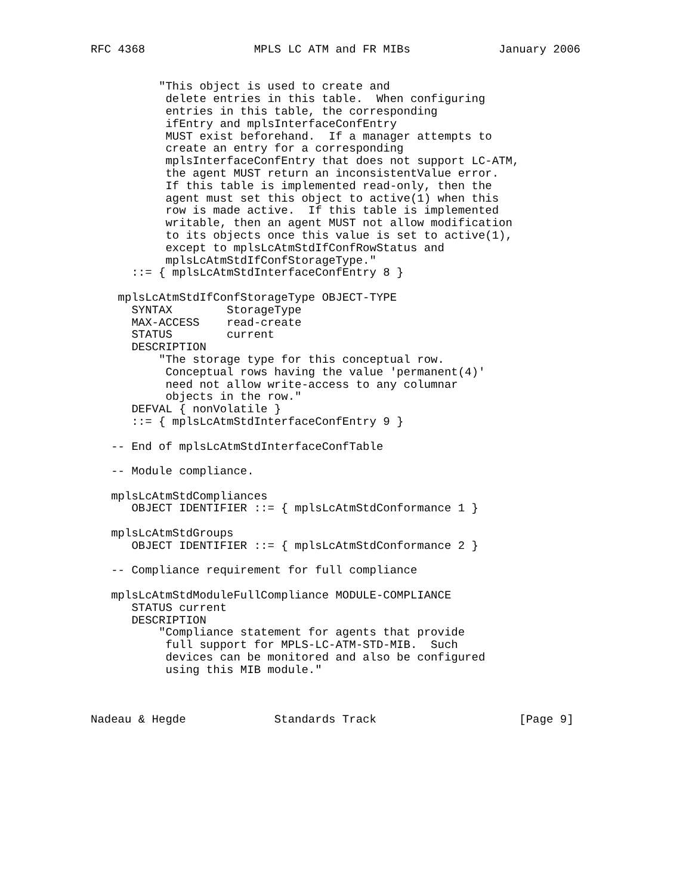RFC 4368                MPLS LC ATM and FR MIBs             January 2006


          "This object is used to create and
           delete entries in this table.  When configuring
           entries in this table, the corresponding
           ifEntry and mplsInterfaceConfEntry
           MUST exist beforehand.  If a manager attempts to
           create an entry for a corresponding
           mplsInterfaceConfEntry that does not support LC-ATM,
           the agent MUST return an inconsistentValue error.
           If this table is implemented read-only, then the
           agent must set this object to active(1) when this
           row is made active.  If this table is implemented
           writable, then an agent MUST not allow modification
           to its objects once this value is set to active(1),
           except to mplsLcAtmStdIfConfRowStatus and
           mplsLcAtmStdIfConfStorageType."
      ::= { mplsLcAtmStdInterfaceConfEntry 8 }

    mplsLcAtmStdIfConfStorageType OBJECT-TYPE
      SYNTAX        StorageType
      MAX-ACCESS    read-create
      STATUS        current
      DESCRIPTION
          "The storage type for this conceptual row.
           Conceptual rows having the value 'permanent(4)'
           need not allow write-access to any columnar
           objects in the row."
      DEFVAL { nonVolatile }
      ::= { mplsLcAtmStdInterfaceConfEntry 9 }

   -- End of mplsLcAtmStdInterfaceConfTable

   -- Module compliance.

   mplsLcAtmStdCompliances
      OBJECT IDENTIFIER ::= { mplsLcAtmStdConformance 1 }

   mplsLcAtmStdGroups
      OBJECT IDENTIFIER ::= { mplsLcAtmStdConformance 2 }

   -- Compliance requirement for full compliance

   mplsLcAtmStdModuleFullCompliance MODULE-COMPLIANCE
      STATUS current
      DESCRIPTION
          "Compliance statement for agents that provide
           full support for MPLS-LC-ATM-STD-MIB.  Such
           devices can be monitored and also be configured
           using this MIB module."



Nadeau & Hegde             Standards Track                     [Page 9]